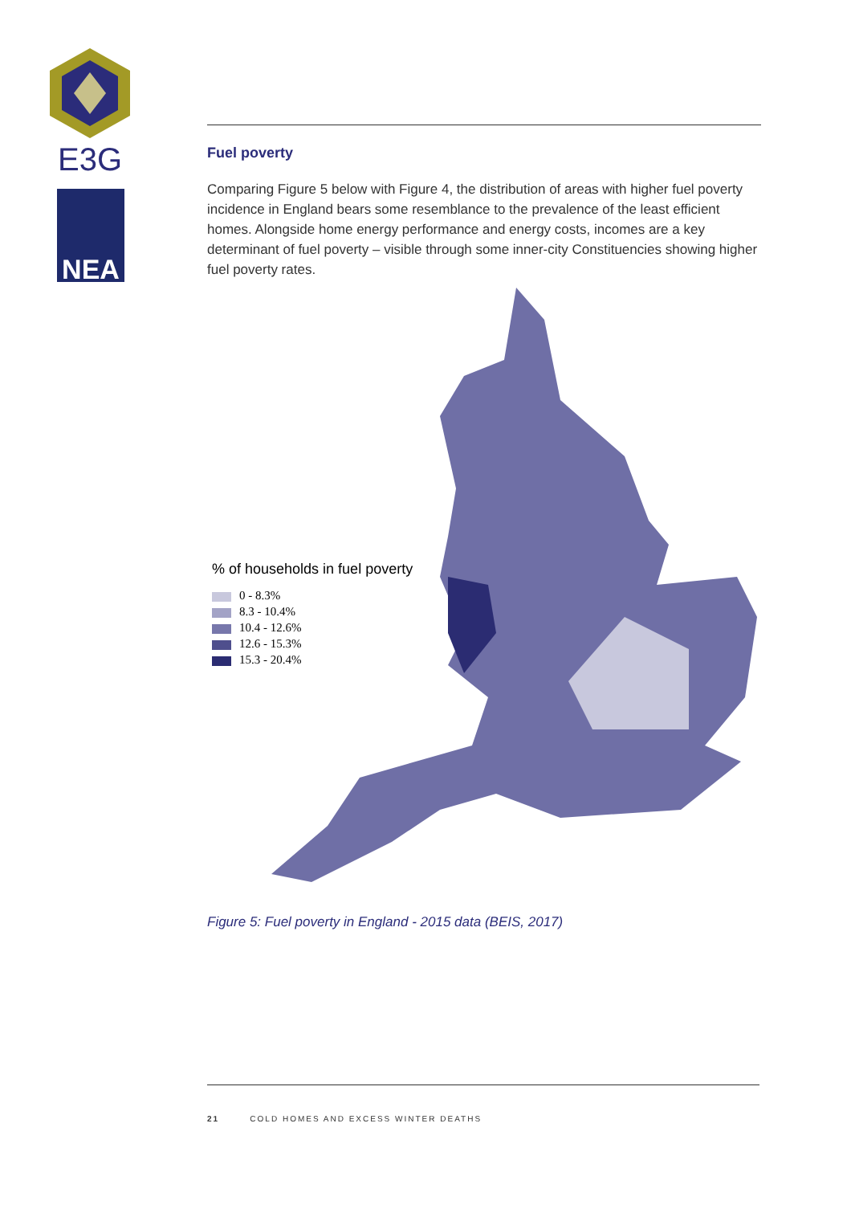E3G
NEA
Fuel poverty
Comparing Figure 5 below with Figure 4, the distribution of areas with higher fuel poverty incidence in England bears some resemblance to the prevalence of the least efficient homes. Alongside home energy performance and energy costs, incomes are a key determinant of fuel poverty – visible through some inner-city Constituencies showing higher fuel poverty rates.
% of households in fuel poverty
0 - 8.3%
8.3 - 10.4%
10.4 - 12.6%
12.6 - 15.3%
15.3 - 20.4%
Figure 5: Fuel poverty in England - 2015 data (BEIS, 2017)
21 COLD HOMES AND EXCESS WINTER DEATHS